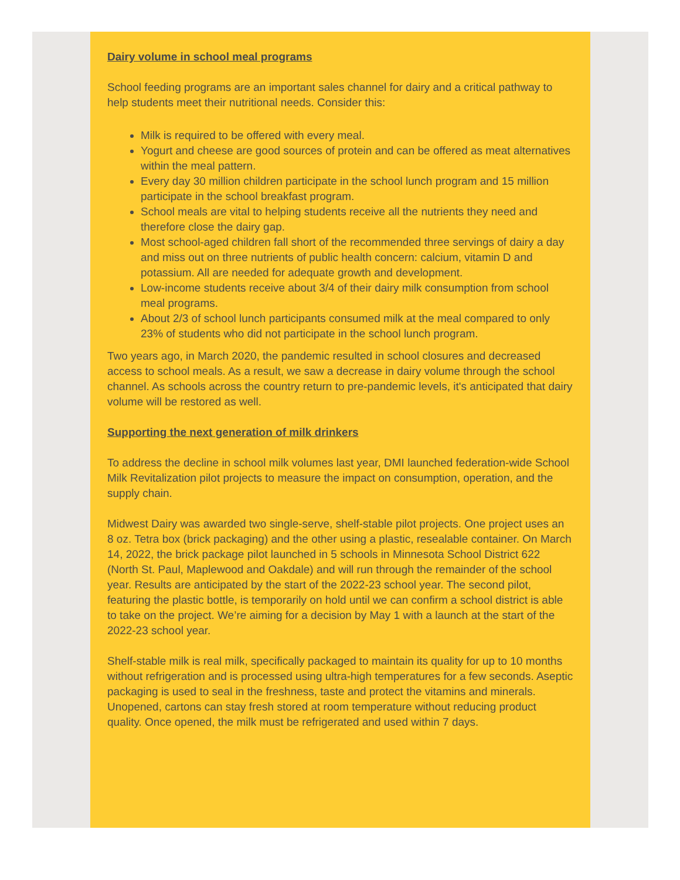Dairy volume in school meal programs
School feeding programs are an important sales channel for dairy and a critical pathway to help students meet their nutritional needs. Consider this:
Milk is required to be offered with every meal.
Yogurt and cheese are good sources of protein and can be offered as meat alternatives within the meal pattern.
Every day 30 million children participate in the school lunch program and 15 million participate in the school breakfast program.
School meals are vital to helping students receive all the nutrients they need and therefore close the dairy gap.
Most school-aged children fall short of the recommended three servings of dairy a day and miss out on three nutrients of public health concern: calcium, vitamin D and potassium. All are needed for adequate growth and development.
Low-income students receive about 3/4 of their dairy milk consumption from school meal programs.
About 2/3 of school lunch participants consumed milk at the meal compared to only 23% of students who did not participate in the school lunch program.
Two years ago, in March 2020, the pandemic resulted in school closures and decreased access to school meals. As a result, we saw a decrease in dairy volume through the school channel. As schools across the country return to pre-pandemic levels, it's anticipated that dairy volume will be restored as well.
Supporting the next generation of milk drinkers
To address the decline in school milk volumes last year, DMI launched federation-wide School Milk Revitalization pilot projects to measure the impact on consumption, operation, and the supply chain.
Midwest Dairy was awarded two single-serve, shelf-stable pilot projects. One project uses an 8 oz. Tetra box (brick packaging) and the other using a plastic, resealable container. On March 14, 2022, the brick package pilot launched in 5 schools in Minnesota School District 622 (North St. Paul, Maplewood and Oakdale) and will run through the remainder of the school year. Results are anticipated by the start of the 2022-23 school year. The second pilot, featuring the plastic bottle, is temporarily on hold until we can confirm a school district is able to take on the project. We’re aiming for a decision by May 1 with a launch at the start of the 2022-23 school year.
Shelf-stable milk is real milk, specifically packaged to maintain its quality for up to 10 months without refrigeration and is processed using ultra-high temperatures for a few seconds. Aseptic packaging is used to seal in the freshness, taste and protect the vitamins and minerals. Unopened, cartons can stay fresh stored at room temperature without reducing product quality. Once opened, the milk must be refrigerated and used within 7 days.